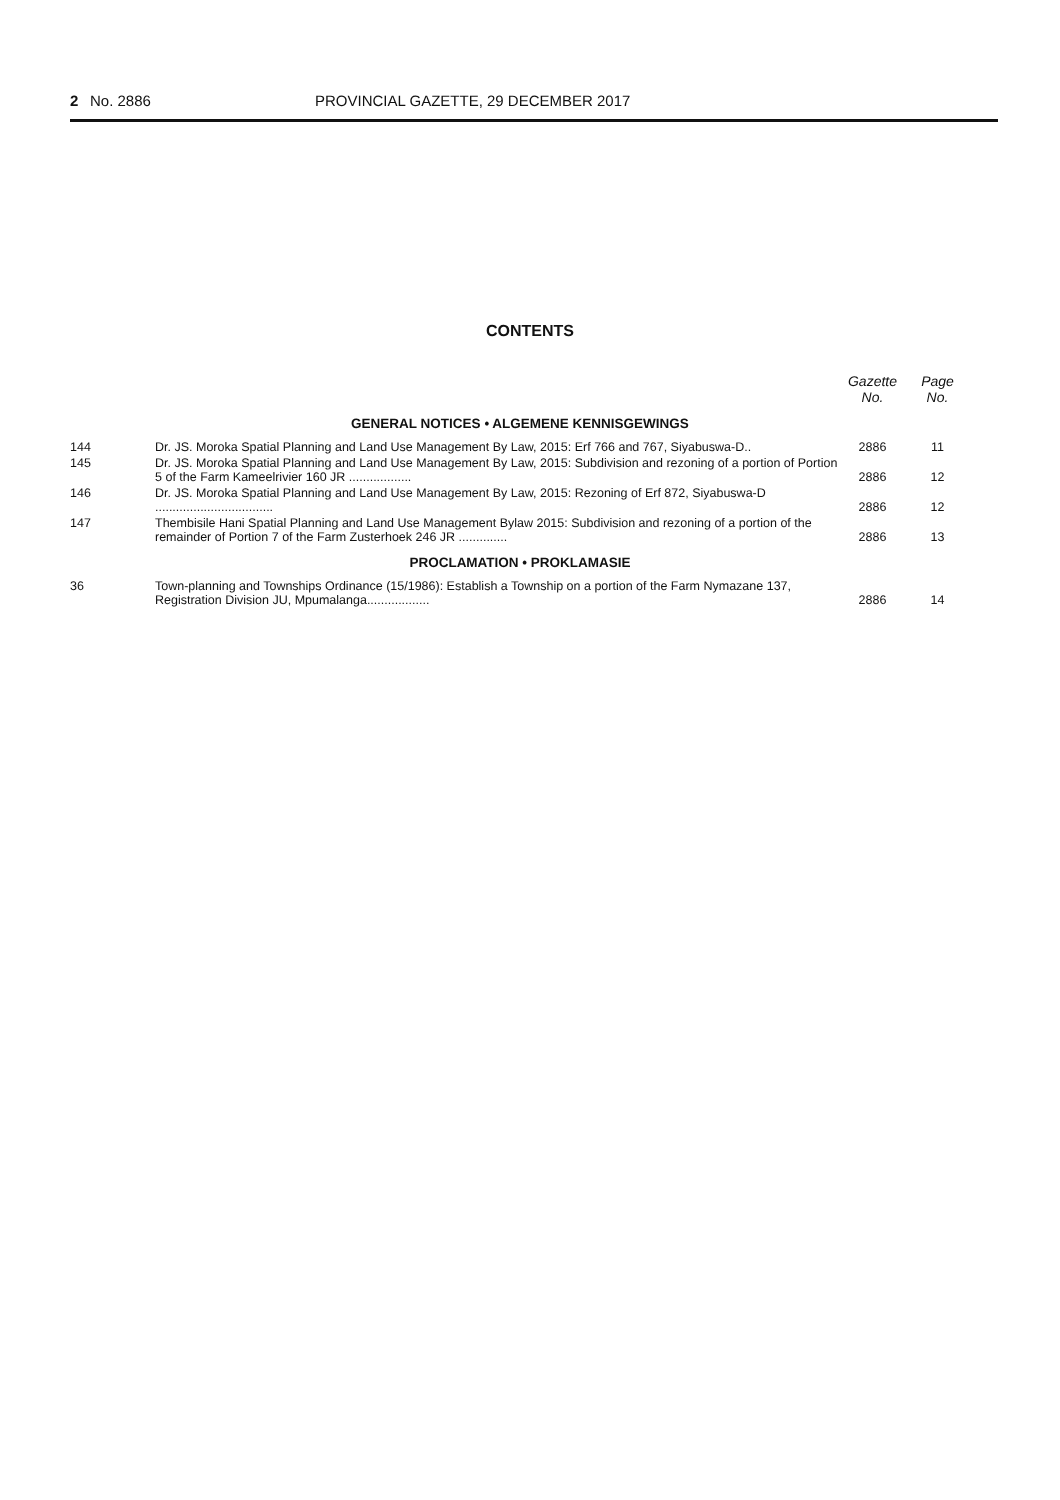2 No. 2886 PROVINCIAL GAZETTE, 29 DECEMBER 2017
CONTENTS
| | | Gazette No. | Page No. |
| --- | --- | --- | --- |
| GENERAL NOTICES • ALGEMENE KENNISGEWINGS | | | |
| 144 | Dr. JS. Moroka Spatial Planning and Land Use Management By Law, 2015: Erf 766 and 767, Siyabuswa-D.. | 2886 | 11 |
| 145 | Dr. JS. Moroka Spatial Planning and Land Use Management By Law, 2015: Subdivision and rezoning of a portion of Portion 5 of the Farm Kameelrivier 160 JR .................. | 2886 | 12 |
| 146 | Dr. JS. Moroka Spatial Planning and Land Use Management By Law, 2015: Rezoning of Erf 872, Siyabuswa-D .................................. | 2886 | 12 |
| 147 | Thembisile Hani Spatial Planning and Land Use Management Bylaw 2015: Subdivision and rezoning of a portion of the remainder of Portion 7 of the Farm Zusterhoek 246 JR .............. | 2886 | 13 |
| PROCLAMATION • PROKLAMASIE | | | |
| 36 | Town-planning and Townships Ordinance (15/1986): Establish a Township on a portion of the Farm Nymazane 137, Registration Division JU, Mpumalanga.................. | 2886 | 14 |